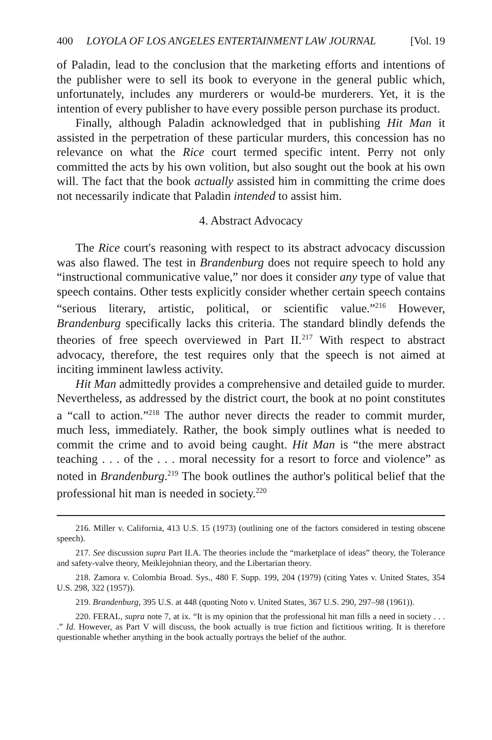400 LOYOLA OF LOS ANGELES ENTERTAINMENT LAW JOURNAL [Vol. 19
of Paladin, lead to the conclusion that the marketing efforts and intentions of the publisher were to sell its book to everyone in the general public which, unfortunately, includes any murderers or would-be murderers. Yet, it is the intention of every publisher to have every possible person purchase its product.
Finally, although Paladin acknowledged that in publishing Hit Man it assisted in the perpetration of these particular murders, this concession has no relevance on what the Rice court termed specific intent. Perry not only committed the acts by his own volition, but also sought out the book at his own will. The fact that the book actually assisted him in committing the crime does not necessarily indicate that Paladin intended to assist him.
4. Abstract Advocacy
The Rice court's reasoning with respect to its abstract advocacy discussion was also flawed. The test in Brandenburg does not require speech to hold any “instructional communicative value,” nor does it consider any type of value that speech contains. Other tests explicitly consider whether certain speech contains “serious literary, artistic, political, or scientific value.”<sup>216</sup> However, Brandenburg specifically lacks this criteria. The standard blindly defends the theories of free speech overviewed in Part II.<sup>217</sup> With respect to abstract advocacy, therefore, the test requires only that the speech is not aimed at inciting imminent lawless activity.
Hit Man admittedly provides a comprehensive and detailed guide to murder. Nevertheless, as addressed by the district court, the book at no point constitutes a “call to action.”<sup>218</sup> The author never directs the reader to commit murder, much less, immediately. Rather, the book simply outlines what is needed to commit the crime and to avoid being caught. Hit Man is “the mere abstract teaching . . . of the . . . moral necessity for a resort to force and violence” as noted in Brandenburg.<sup>219</sup> The book outlines the author's political belief that the professional hit man is needed in society.<sup>220</sup>
216. Miller v. California, 413 U.S. 15 (1973) (outlining one of the factors considered in testing obscene speech).
217. See discussion supra Part II.A. The theories include the “marketplace of ideas” theory, the Tolerance and safety-valve theory, Meiklejohnian theory, and the Libertarian theory.
218. Zamora v. Colombia Broad. Sys., 480 F. Supp. 199, 204 (1979) (citing Yates v. United States, 354 U.S. 298, 322 (1957)).
219. Brandenburg, 395 U.S. at 448 (quoting Noto v. United States, 367 U.S. 290, 297–98 (1961)).
220. FERAL, supra note 7, at ix. “It is my opinion that the professional hit man fills a need in society . . . .” Id. However, as Part V will discuss, the book actually is true fiction and fictitious writing. It is therefore questionable whether anything in the book actually portrays the belief of the author.